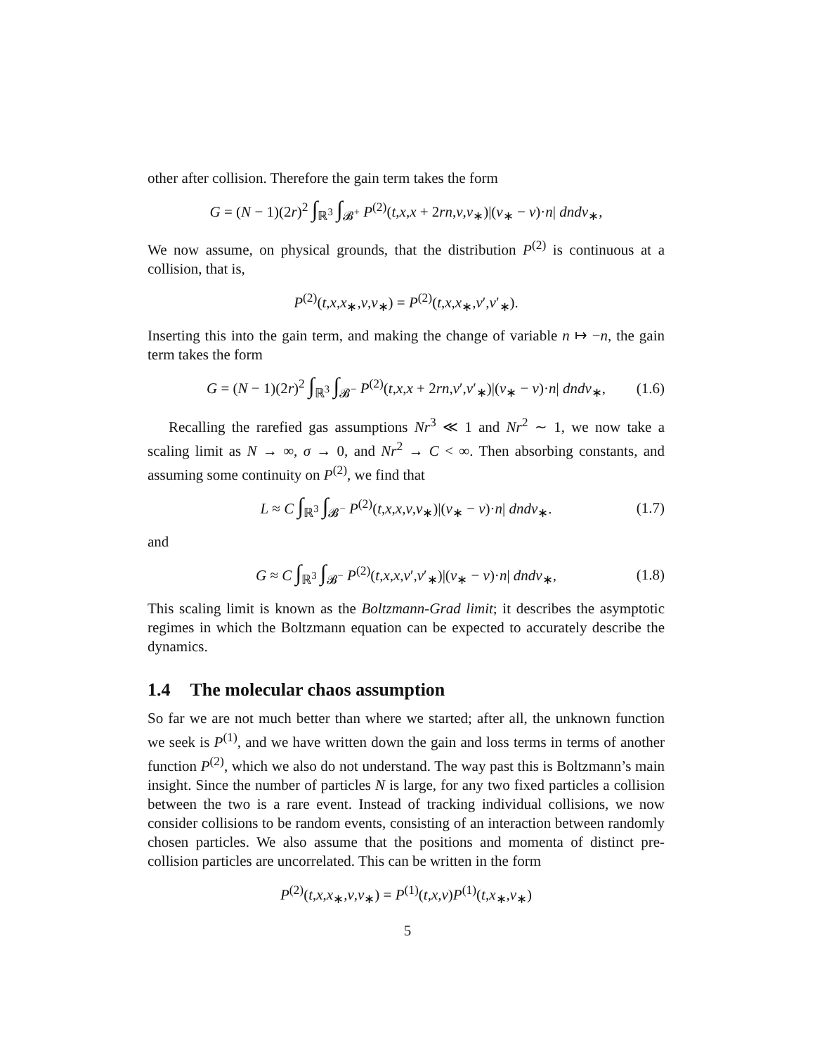other after collision. Therefore the gain term takes the form
G = (N − 1)(2r)<sup>2</sup> ∫<sub>ℝ<sup>3</sup></sub> ∫<sub>𝓑<sup>+</sup></sub> P<sup>(2)</sup>(t,x,x + 2rn,v,v<sub>∗</sub>)|(v<sub>∗</sub> − v)·n| dndv<sub>∗</sub>,
We now assume, on physical grounds, that the distribution P<sup>(2)</sup> is continuous at a collision, that is,
P<sup>(2)</sup>(t,x,x<sub>∗</sub>,v,v<sub>∗</sub>) = P<sup>(2)</sup>(t,x,x<sub>∗</sub>,v′,v′<sub>∗</sub>).
Inserting this into the gain term, and making the change of variable n ↦ −n, the gain term takes the form
G = (N − 1)(2r)<sup>2</sup> ∫<sub>ℝ<sup>3</sup></sub> ∫<sub>𝓑<sup>−</sup></sub> P<sup>(2)</sup>(t,x,x + 2rn,v′,v′<sub>∗</sub>)|(v<sub>∗</sub> − v)·n| dndv<sub>∗</sub>, (1.6)
Recalling the rarefied gas assumptions Nr<sup>3</sup> ≪ 1 and Nr<sup>2</sup> ∼ 1, we now take a scaling limit as N → ∞, σ → 0, and Nr<sup>2</sup> → C < ∞. Then absorbing constants, and assuming some continuity on P<sup>(2)</sup>, we find that
L ≈ C ∫<sub>ℝ<sup>3</sup></sub> ∫<sub>𝓑<sup>−</sup></sub> P<sup>(2)</sup>(t,x,x,v,v<sub>∗</sub>)|(v<sub>∗</sub> − v)·n| dndv<sub>∗</sub>. (1.7)
and
G ≈ C ∫<sub>ℝ<sup>3</sup></sub> ∫<sub>𝓑<sup>−</sup></sub> P<sup>(2)</sup>(t,x,x,v′,v′<sub>∗</sub>)|(v<sub>∗</sub> − v)·n| dndv<sub>∗</sub>, (1.8)
This scaling limit is known as the Boltzmann-Grad limit; it describes the asymptotic regimes in which the Boltzmann equation can be expected to accurately describe the dynamics.
1.4 The molecular chaos assumption
So far we are not much better than where we started; after all, the unknown function we seek is P<sup>(1)</sup>, and we have written down the gain and loss terms in terms of another function P<sup>(2)</sup>, which we also do not understand. The way past this is Boltzmann’s main insight. Since the number of particles N is large, for any two fixed particles a collision between the two is a rare event. Instead of tracking individual collisions, we now consider collisions to be random events, consisting of an interaction between randomly chosen particles. We also assume that the positions and momenta of distinct pre-collision particles are uncorrelated. This can be written in the form
P<sup>(2)</sup>(t,x,x<sub>∗</sub>,v,v<sub>∗</sub>) = P<sup>(1)</sup>(t,x,v)P<sup>(1)</sup>(t,x<sub>∗</sub>,v<sub>∗</sub>)
5